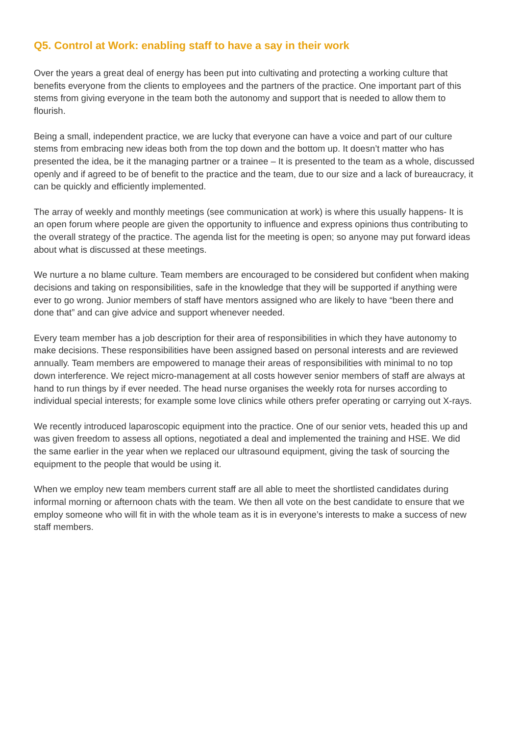Q5. Control at Work: enabling staff to have a say in their work
Over the years a great deal of energy has been put into cultivating and protecting a working culture that benefits everyone from the clients to employees and the partners of the practice. One important part of this stems from giving everyone in the team both the autonomy and support that is needed to allow them to flourish.
Being a small, independent practice, we are lucky that everyone can have a voice and part of our culture stems from embracing new ideas both from the top down and the bottom up. It doesn’t matter who has presented the idea, be it the managing partner or a trainee – It is presented to the team as a whole, discussed openly and if agreed to be of benefit to the practice and the team, due to our size and a lack of bureaucracy, it can be quickly and efficiently implemented.
The array of weekly and monthly meetings (see communication at work) is where this usually happens- It is an open forum where people are given the opportunity to influence and express opinions thus contributing to the overall strategy of the practice. The agenda list for the meeting is open; so anyone may put forward ideas about what is discussed at these meetings.
We nurture a no blame culture. Team members are encouraged to be considered but confident when making decisions and taking on responsibilities, safe in the knowledge that they will be supported if anything were ever to go wrong. Junior members of staff have mentors assigned who are likely to have “been there and done that” and can give advice and support whenever needed.
Every team member has a job description for their area of responsibilities in which they have autonomy to make decisions. These responsibilities have been assigned based on personal interests and are reviewed annually. Team members are empowered to manage their areas of responsibilities with minimal to no top down interference. We reject micro-management at all costs however senior members of staff are always at hand to run things by if ever needed. The head nurse organises the weekly rota for nurses according to individual special interests; for example some love clinics while others prefer operating or carrying out X-rays.
We recently introduced laparoscopic equipment into the practice. One of our senior vets, headed this up and was given freedom to assess all options, negotiated a deal and implemented the training and HSE. We did the same earlier in the year when we replaced our ultrasound equipment, giving the task of sourcing the equipment to the people that would be using it.
When we employ new team members current staff are all able to meet the shortlisted candidates during informal morning or afternoon chats with the team. We then all vote on the best candidate to ensure that we employ someone who will fit in with the whole team as it is in everyone’s interests to make a success of new staff members.